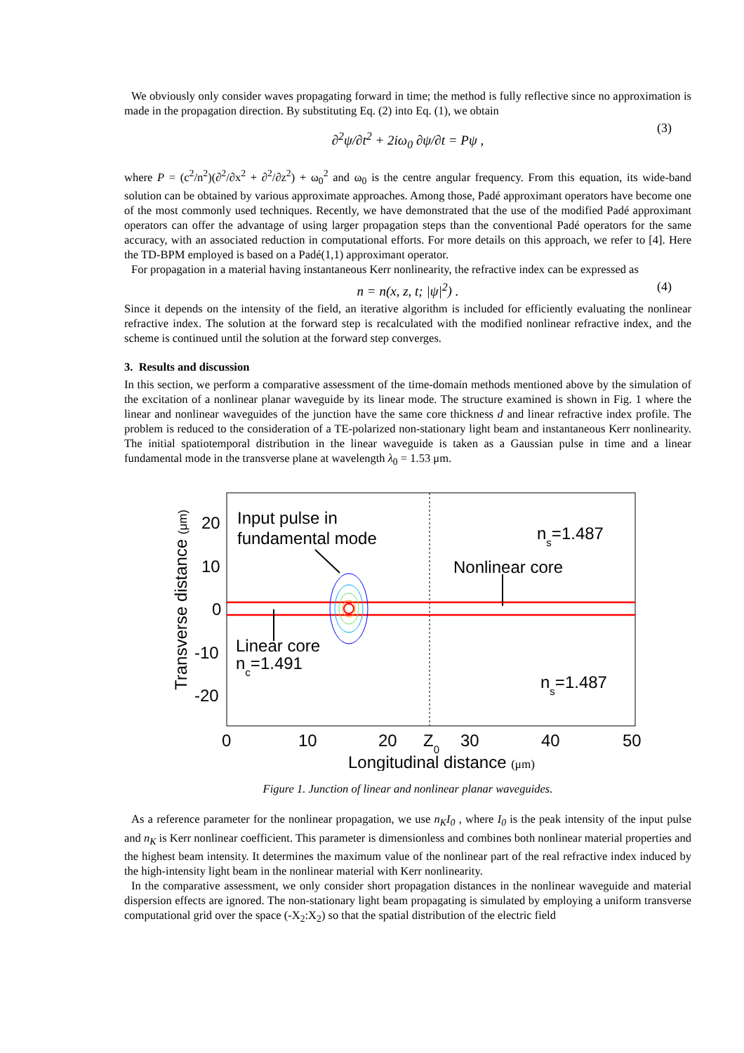We obviously only consider waves propagating forward in time; the method is fully reflective since no approximation is made in the propagation direction. By substituting Eq. (2) into Eq. (1), we obtain
∂<sup>2</sup>ψ/∂t<sup>2</sup> + 2iω<sub>0</sub> ∂ψ/∂t = Pψ , (3)
where P = (c<sup>2</sup>/n<sup>2</sup>)(∂<sup>2</sup>/∂x<sup>2</sup> + ∂<sup>2</sup>/∂z<sup>2</sup>) + ω<sub>0</sub><sup>2</sup> and ω<sub>0</sub> is the centre angular frequency. From this equation, its wide-band solution can be obtained by various approximate approaches. Among those, Padé approximant operators have become one of the most commonly used techniques. Recently, we have demonstrated that the use of the modified Padé approximant operators can offer the advantage of using larger propagation steps than the conventional Padé operators for the same accuracy, with an associated reduction in computational efforts. For more details on this approach, we refer to [4]. Here the TD-BPM employed is based on a Padé(1,1) approximant operator.
For propagation in a material having instantaneous Kerr nonlinearity, the refractive index can be expressed as
n = n(x, z, t; |ψ|<sup>2</sup>) . (4)
Since it depends on the intensity of the field, an iterative algorithm is included for efficiently evaluating the nonlinear refractive index. The solution at the forward step is recalculated with the modified nonlinear refractive index, and the scheme is continued until the solution at the forward step converges.
3. Results and discussion
In this section, we perform a comparative assessment of the time-domain methods mentioned above by the simulation of the excitation of a nonlinear planar waveguide by its linear mode. The structure examined is shown in Fig. 1 where the linear and nonlinear waveguides of the junction have the same core thickness d and linear refractive index profile. The problem is reduced to the consideration of a TE-polarized non-stationary light beam and instantaneous Kerr nonlinearity. The initial spatiotemporal distribution in the linear waveguide is taken as a Gaussian pulse in time and a linear fundamental mode in the transverse plane at wavelength λ<sub>0</sub> = 1.53 μm.
Input pulse in
fundamental mode
ns=1.487
Nonlinear core
Linear core
nc=1.491
ns=1.487
20
10
0
-10
-20
0
10
20
Z0
30
40
50
Longitudinal distance (μm)
Transverse distance (μm)
Figure 1. Junction of linear and nonlinear planar waveguides.
As a reference parameter for the nonlinear propagation, we use n<sub>K</sub>I<sub>0</sub> , where I<sub>0</sub> is the peak intensity of the input pulse and n<sub>K</sub> is Kerr nonlinear coefficient. This parameter is dimensionless and combines both nonlinear material properties and the highest beam intensity. It determines the maximum value of the nonlinear part of the real refractive index induced by the high-intensity light beam in the nonlinear material with Kerr nonlinearity.
In the comparative assessment, we only consider short propagation distances in the nonlinear waveguide and material dispersion effects are ignored. The non-stationary light beam propagating is simulated by employing a uniform transverse computational grid over the space (-X<sub>2</sub>:X<sub>2</sub>) so that the spatial distribution of the electric field